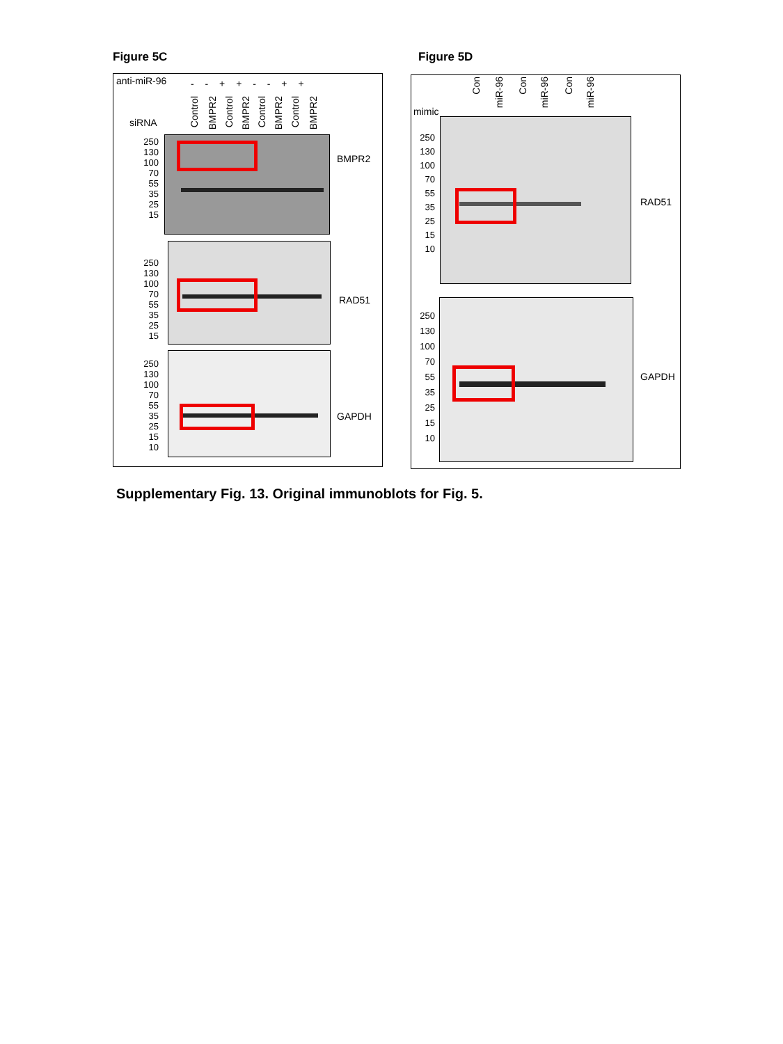Figure 5C Figure 5D
anti-miR-96
siRNA
- - + + - - + +
Control
BMPR2
Control
BMPR2
Control
BMPR2
Control
BMPR2
250
130
100
70
55
35
25
15
BMPR2
250
130
100
70
55
35
25
15
RAD51
250
130
100
70
55
35
25
15
10
GAPDH
mimic
Con
miR-96
Con
miR-96
Con
miR-96
250
130
100
70
55
35
25
15
10
RAD51
250
130
100
70
55
35
25
15
10
GAPDH
Supplementary Fig. 13. Original immunoblots for Fig. 5.